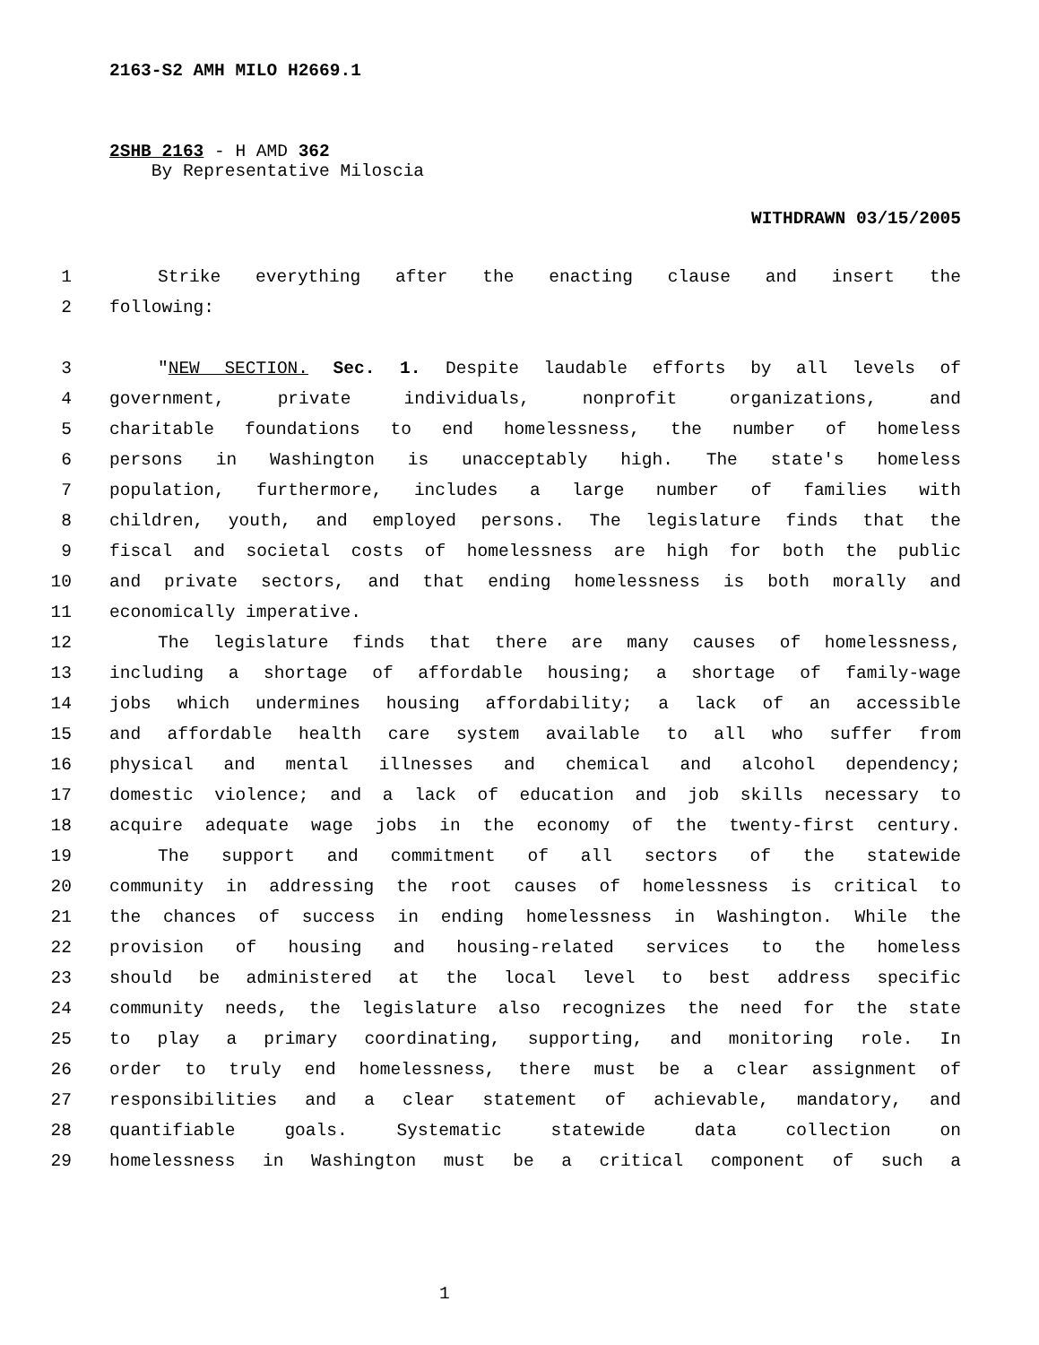2163-S2 AMH MILO H2669.1
2SHB 2163 - H AMD 362
By Representative Miloscia
WITHDRAWN 03/15/2005
1 Strike everything after the enacting clause and insert the
2 following:
3 "NEW SECTION. Sec. 1. Despite laudable efforts by all levels of
4 government, private individuals, nonprofit organizations, and
5 charitable foundations to end homelessness, the number of homeless
6 persons in Washington is unacceptably high. The state's homeless
7 population, furthermore, includes a large number of families with
8 children, youth, and employed persons. The legislature finds that the
9 fiscal and societal costs of homelessness are high for both the public
10 and private sectors, and that ending homelessness is both morally and
11 economically imperative.
12 The legislature finds that there are many causes of homelessness,
13 including a shortage of affordable housing; a shortage of family-wage
14 jobs which undermines housing affordability; a lack of an accessible
15 and affordable health care system available to all who suffer from
16 physical and mental illnesses and chemical and alcohol dependency;
17 domestic violence; and a lack of education and job skills necessary to
18 acquire adequate wage jobs in the economy of the twenty-first century.
19 The support and commitment of all sectors of the statewide
20 community in addressing the root causes of homelessness is critical to
21 the chances of success in ending homelessness in Washington. While the
22 provision of housing and housing-related services to the homeless
23 should be administered at the local level to best address specific
24 community needs, the legislature also recognizes the need for the state
25 to play a primary coordinating, supporting, and monitoring role. In
26 order to truly end homelessness, there must be a clear assignment of
27 responsibilities and a clear statement of achievable, mandatory, and
28 quantifiable goals. Systematic statewide data collection on
29 homelessness in Washington must be a critical component of such a
1